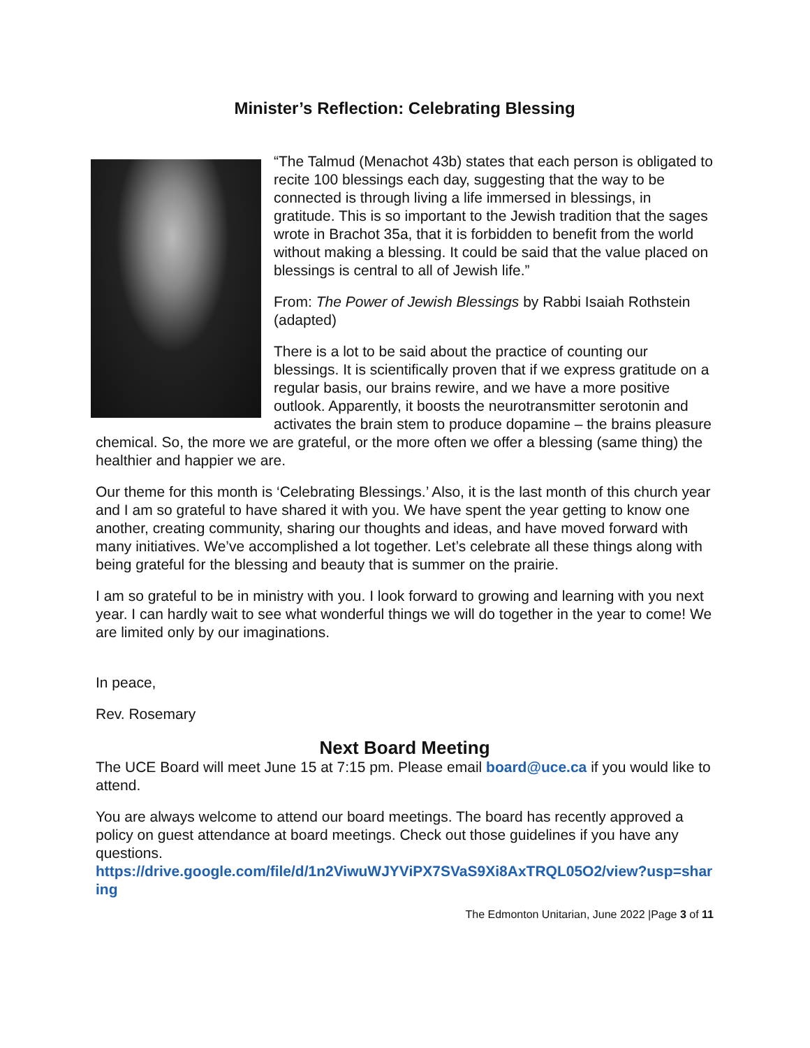Minister’s Reflection: Celebrating Blessing
“The Talmud (Menachot 43b) states that each person is obligated to recite 100 blessings each day, suggesting that the way to be connected is through living a life immersed in blessings, in gratitude. This is so important to the Jewish tradition that the sages wrote in Brachot 35a, that it is forbidden to benefit from the world without making a blessing. It could be said that the value placed on blessings is central to all of Jewish life.”
From: The Power of Jewish Blessings by Rabbi Isaiah Rothstein (adapted)
There is a lot to be said about the practice of counting our blessings. It is scientifically proven that if we express gratitude on a regular basis, our brains rewire, and we have a more positive outlook. Apparently, it boosts the neurotransmitter serotonin and activates the brain stem to produce dopamine – the brains pleasure chemical. So, the more we are grateful, or the more often we offer a blessing (same thing) the healthier and happier we are.
Our theme for this month is ‘Celebrating Blessings.’ Also, it is the last month of this church year and I am so grateful to have shared it with you. We have spent the year getting to know one another, creating community, sharing our thoughts and ideas, and have moved forward with many initiatives. We’ve accomplished a lot together. Let’s celebrate all these things along with being grateful for the blessing and beauty that is summer on the prairie.
I am so grateful to be in ministry with you. I look forward to growing and learning with you next year. I can hardly wait to see what wonderful things we will do together in the year to come! We are limited only by our imaginations.
In peace,
Rev. Rosemary
Next Board Meeting
The UCE Board will meet June 15 at 7:15 pm. Please email board@uce.ca if you would like to attend.
You are always welcome to attend our board meetings. The board has recently approved a policy on guest attendance at board meetings. Check out those guidelines if you have any questions.
https://drive.google.com/file/d/1n2ViwuWJYViPX7SVaS9Xi8AxTRQL05O2/view?usp=sharing
The Edmonton Unitarian, June 2022 |Page 3 of 11